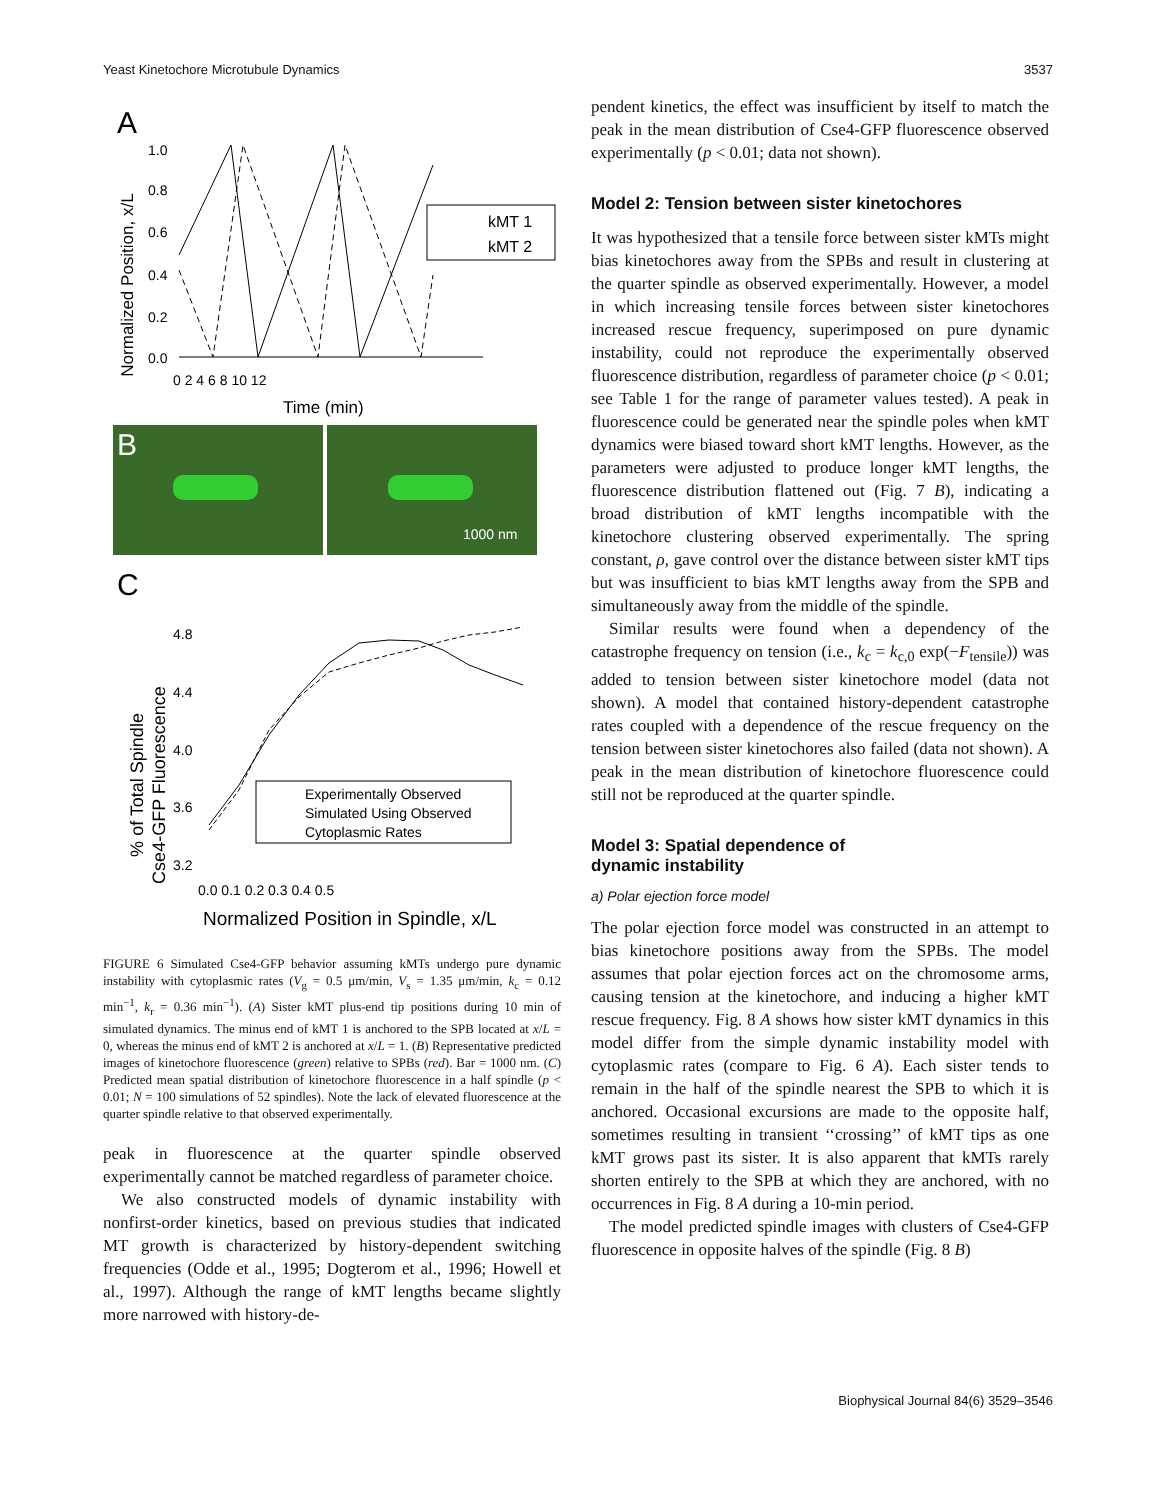Yeast Kinetochore Microtubule Dynamics 3537
A
1.0
0.8
0.6
0.4
0.2
0.0
Normalized Position, x/L
0 2 4 6 8 10 12
Time (min)
kMT 1
kMT 2
B
1000 nm
C
% of Total Spindle
Cse4-GFP Fluorescence
4.8
4.4
4.0
3.6
3.2
0.0 0.1 0.2 0.3 0.4 0.5
Experimentally Observed
Simulated Using Observed
Cytoplasmic Rates
Normalized Position in Spindle, x/L
FIGURE 6 Simulated Cse4-GFP behavior assuming kMTs undergo pure dynamic instability with cytoplasmic rates (V<sub>g</sub> = 0.5 μm/min, V<sub>s</sub> = 1.35 μm/min, k<sub>c</sub> = 0.12 min<sup>−1</sup>, k<sub>r</sub> = 0.36 min<sup>−1</sup>). (A) Sister kMT plus-end tip positions during 10 min of simulated dynamics. The minus end of kMT 1 is anchored to the SPB located at x/L = 0, whereas the minus end of kMT 2 is anchored at x/L = 1. (B) Representative predicted images of kinetochore fluorescence (green) relative to SPBs (red). Bar = 1000 nm. (C) Predicted mean spatial distribution of kinetochore fluorescence in a half spindle (p < 0.01; N = 100 simulations of 52 spindles). Note the lack of elevated fluorescence at the quarter spindle relative to that observed experimentally.
peak in fluorescence at the quarter spindle observed experimentally cannot be matched regardless of parameter choice.
We also constructed models of dynamic instability with nonfirst-order kinetics, based on previous studies that indicated MT growth is characterized by history-dependent switching frequencies (Odde et al., 1995; Dogterom et al., 1996; Howell et al., 1997). Although the range of kMT lengths became slightly more narrowed with history-de-
pendent kinetics, the effect was insufficient by itself to match the peak in the mean distribution of Cse4-GFP fluorescence observed experimentally (p < 0.01; data not shown).
Model 2: Tension between sister kinetochores
It was hypothesized that a tensile force between sister kMTs might bias kinetochores away from the SPBs and result in clustering at the quarter spindle as observed experimentally. However, a model in which increasing tensile forces between sister kinetochores increased rescue frequency, superimposed on pure dynamic instability, could not reproduce the experimentally observed fluorescence distribution, regardless of parameter choice (p < 0.01; see Table 1 for the range of parameter values tested). A peak in fluorescence could be generated near the spindle poles when kMT dynamics were biased toward short kMT lengths. However, as the parameters were adjusted to produce longer kMT lengths, the fluorescence distribution flattened out (Fig. 7 B), indicating a broad distribution of kMT lengths incompatible with the kinetochore clustering observed experimentally. The spring constant, ρ, gave control over the distance between sister kMT tips but was insufficient to bias kMT lengths away from the SPB and simultaneously away from the middle of the spindle.
Similar results were found when a dependency of the catastrophe frequency on tension (i.e., k<sub>c</sub> = k<sub>c,0</sub> exp(−F<sub>tensile</sub>)) was added to tension between sister kinetochore model (data not shown). A model that contained history-dependent catastrophe rates coupled with a dependence of the rescue frequency on the tension between sister kinetochores also failed (data not shown). A peak in the mean distribution of kinetochore fluorescence could still not be reproduced at the quarter spindle.
Model 3: Spatial dependence of
dynamic instability
a) Polar ejection force model
The polar ejection force model was constructed in an attempt to bias kinetochore positions away from the SPBs. The model assumes that polar ejection forces act on the chromosome arms, causing tension at the kinetochore, and inducing a higher kMT rescue frequency. Fig. 8 A shows how sister kMT dynamics in this model differ from the simple dynamic instability model with cytoplasmic rates (compare to Fig. 6 A). Each sister tends to remain in the half of the spindle nearest the SPB to which it is anchored. Occasional excursions are made to the opposite half, sometimes resulting in transient ‘‘crossing’’ of kMT tips as one kMT grows past its sister. It is also apparent that kMTs rarely shorten entirely to the SPB at which they are anchored, with no occurrences in Fig. 8 A during a 10-min period.
The model predicted spindle images with clusters of Cse4-GFP fluorescence in opposite halves of the spindle (Fig. 8 B)
Biophysical Journal 84(6) 3529–3546